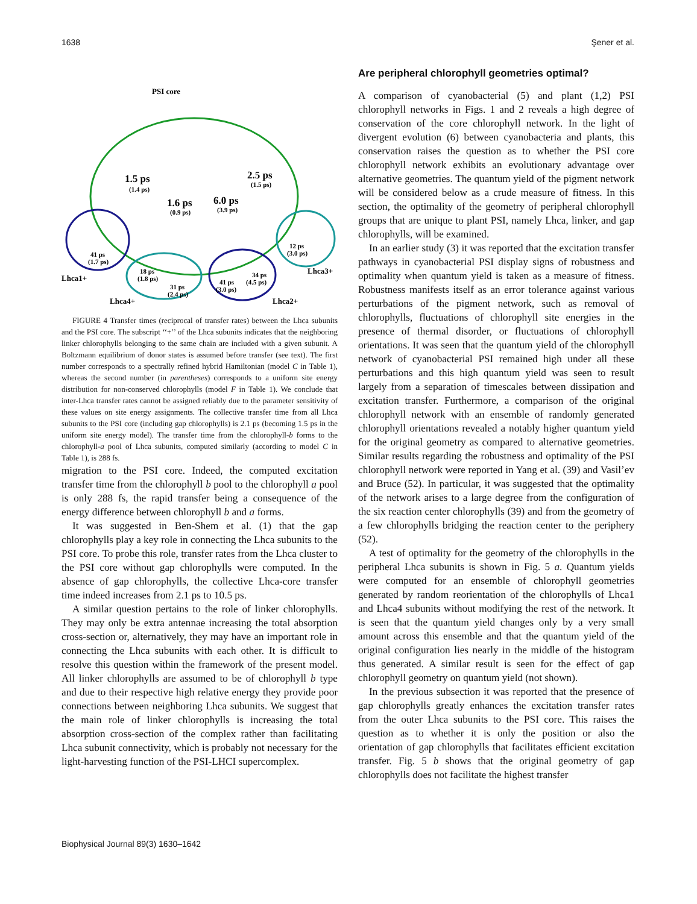1638 Şener et al.
PSI core
1.5 ps
(1.4 ps)
1.6 ps
(0.9 ps)
6.0 ps
(3.9 ps)
2.5 ps
(1.5 ps)
41 ps
(1.7 ps)
18 ps
(1.8 ps)
31 ps
(2.4 ps)
41 ps
(3.0 ps)
34 ps
(4.5 ps)
12 ps
(3.0 ps)
Lhca1+
Lhca4+
Lhca2+
Lhca3+
FIGURE 4 Transfer times (reciprocal of transfer rates) between the Lhca subunits and the PSI core. The subscript ‘‘+’’ of the Lhca subunits indicates that the neighboring linker chlorophylls belonging to the same chain are included with a given subunit. A Boltzmann equilibrium of donor states is assumed before transfer (see text). The first number corresponds to a spectrally refined hybrid Hamiltonian (model C in Table 1), whereas the second number (in parentheses) corresponds to a uniform site energy distribution for non-conserved chlorophylls (model F in Table 1). We conclude that inter-Lhca transfer rates cannot be assigned reliably due to the parameter sensitivity of these values on site energy assignments. The collective transfer time from all Lhca subunits to the PSI core (including gap chlorophylls) is 2.1 ps (becoming 1.5 ps in the uniform site energy model). The transfer time from the chlorophyll-b forms to the chlorophyll-a pool of Lhca subunits, computed similarly (according to model C in Table 1), is 288 fs.
migration to the PSI core. Indeed, the computed excitation transfer time from the chlorophyll b pool to the chlorophyll a pool is only 288 fs, the rapid transfer being a consequence of the energy difference between chlorophyll b and a forms.
It was suggested in Ben-Shem et al. (1) that the gap chlorophylls play a key role in connecting the Lhca subunits to the PSI core. To probe this role, transfer rates from the Lhca cluster to the PSI core without gap chlorophylls were computed. In the absence of gap chlorophylls, the collective Lhca-core transfer time indeed increases from 2.1 ps to 10.5 ps.
A similar question pertains to the role of linker chlorophylls. They may only be extra antennae increasing the total absorption cross-section or, alternatively, they may have an important role in connecting the Lhca subunits with each other. It is difficult to resolve this question within the framework of the present model. All linker chlorophylls are assumed to be of chlorophyll b type and due to their respective high relative energy they provide poor connections between neighboring Lhca subunits. We suggest that the main role of linker chlorophylls is increasing the total absorption cross-section of the complex rather than facilitating Lhca subunit connectivity, which is probably not necessary for the light-harvesting function of the PSI-LHCI supercomplex.
Are peripheral chlorophyll geometries optimal?
A comparison of cyanobacterial (5) and plant (1,2) PSI chlorophyll networks in Figs. 1 and 2 reveals a high degree of conservation of the core chlorophyll network. In the light of divergent evolution (6) between cyanobacteria and plants, this conservation raises the question as to whether the PSI core chlorophyll network exhibits an evolutionary advantage over alternative geometries. The quantum yield of the pigment network will be considered below as a crude measure of fitness. In this section, the optimality of the geometry of peripheral chlorophyll groups that are unique to plant PSI, namely Lhca, linker, and gap chlorophylls, will be examined.
In an earlier study (3) it was reported that the excitation transfer pathways in cyanobacterial PSI display signs of robustness and optimality when quantum yield is taken as a measure of fitness. Robustness manifests itself as an error tolerance against various perturbations of the pigment network, such as removal of chlorophylls, fluctuations of chlorophyll site energies in the presence of thermal disorder, or fluctuations of chlorophyll orientations. It was seen that the quantum yield of the chlorophyll network of cyanobacterial PSI remained high under all these perturbations and this high quantum yield was seen to result largely from a separation of timescales between dissipation and excitation transfer. Furthermore, a comparison of the original chlorophyll network with an ensemble of randomly generated chlorophyll orientations revealed a notably higher quantum yield for the original geometry as compared to alternative geometries. Similar results regarding the robustness and optimality of the PSI chlorophyll network were reported in Yang et al. (39) and Vasil’ev and Bruce (52). In particular, it was suggested that the optimality of the network arises to a large degree from the configuration of the six reaction center chlorophylls (39) and from the geometry of a few chlorophylls bridging the reaction center to the periphery (52).
A test of optimality for the geometry of the chlorophylls in the peripheral Lhca subunits is shown in Fig. 5 a. Quantum yields were computed for an ensemble of chlorophyll geometries generated by random reorientation of the chlorophylls of Lhca1 and Lhca4 subunits without modifying the rest of the network. It is seen that the quantum yield changes only by a very small amount across this ensemble and that the quantum yield of the original configuration lies nearly in the middle of the histogram thus generated. A similar result is seen for the effect of gap chlorophyll geometry on quantum yield (not shown).
In the previous subsection it was reported that the presence of gap chlorophylls greatly enhances the excitation transfer rates from the outer Lhca subunits to the PSI core. This raises the question as to whether it is only the position or also the orientation of gap chlorophylls that facilitates efficient excitation transfer. Fig. 5 b shows that the original geometry of gap chlorophylls does not facilitate the highest transfer
Biophysical Journal 89(3) 1630–1642